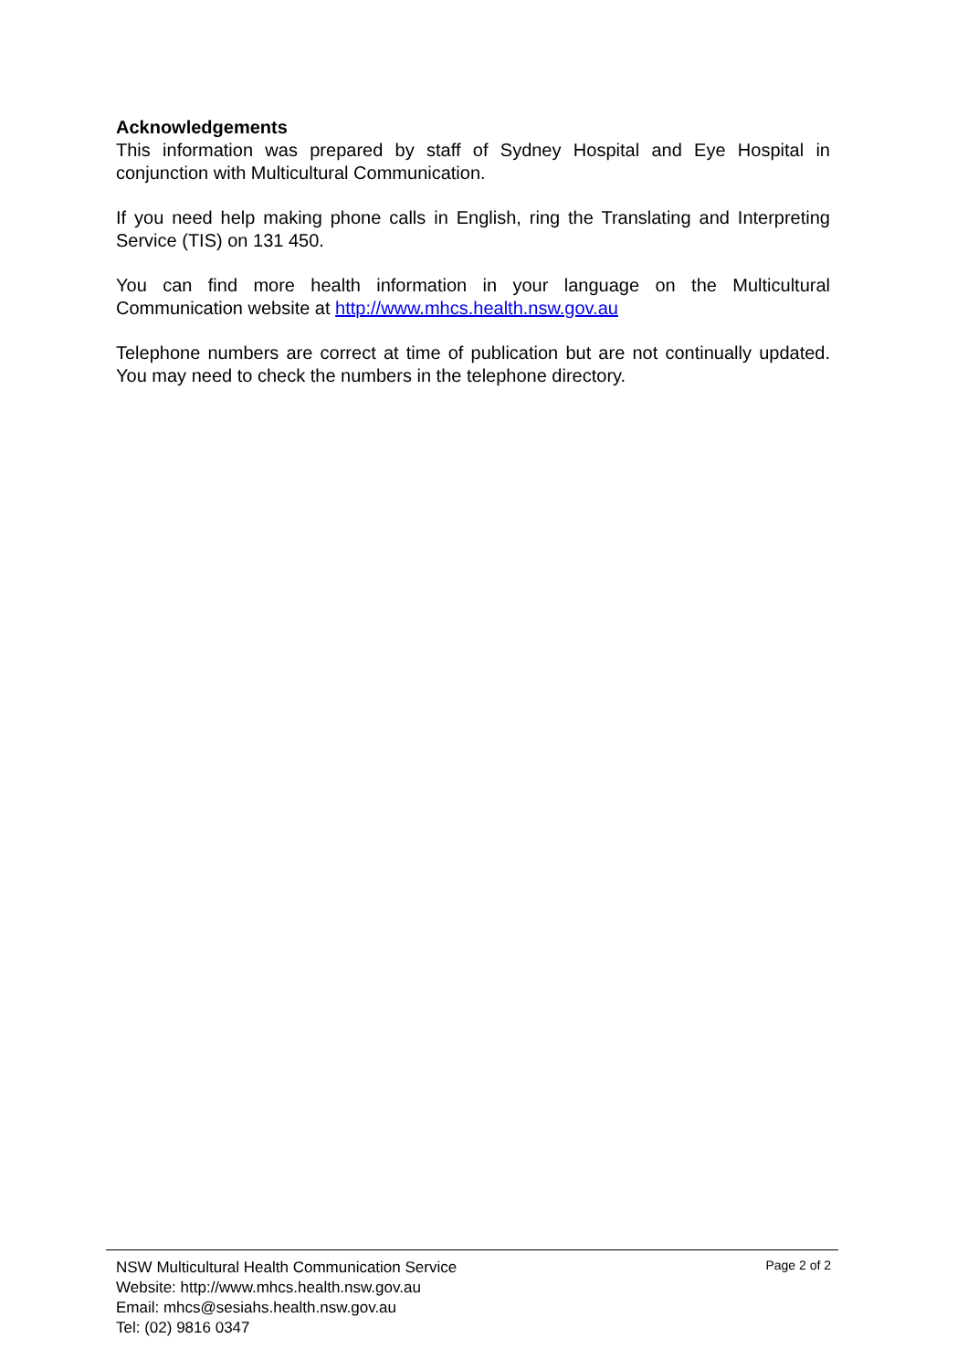Acknowledgements
This information was prepared by staff of Sydney Hospital and Eye Hospital in conjunction with Multicultural Communication.
If you need help making phone calls in English, ring the Translating and Interpreting Service (TIS) on 131 450.
You can find more health information in your language on the Multicultural Communication website at http://www.mhcs.health.nsw.gov.au
Telephone numbers are correct at time of publication but are not continually updated. You may need to check the numbers in the telephone directory.
NSW Multicultural Health Communication Service
Website: http://www.mhcs.health.nsw.gov.au
Email: mhcs@sesiahs.health.nsw.gov.au
Tel: (02) 9816 0347
Page 2 of 2